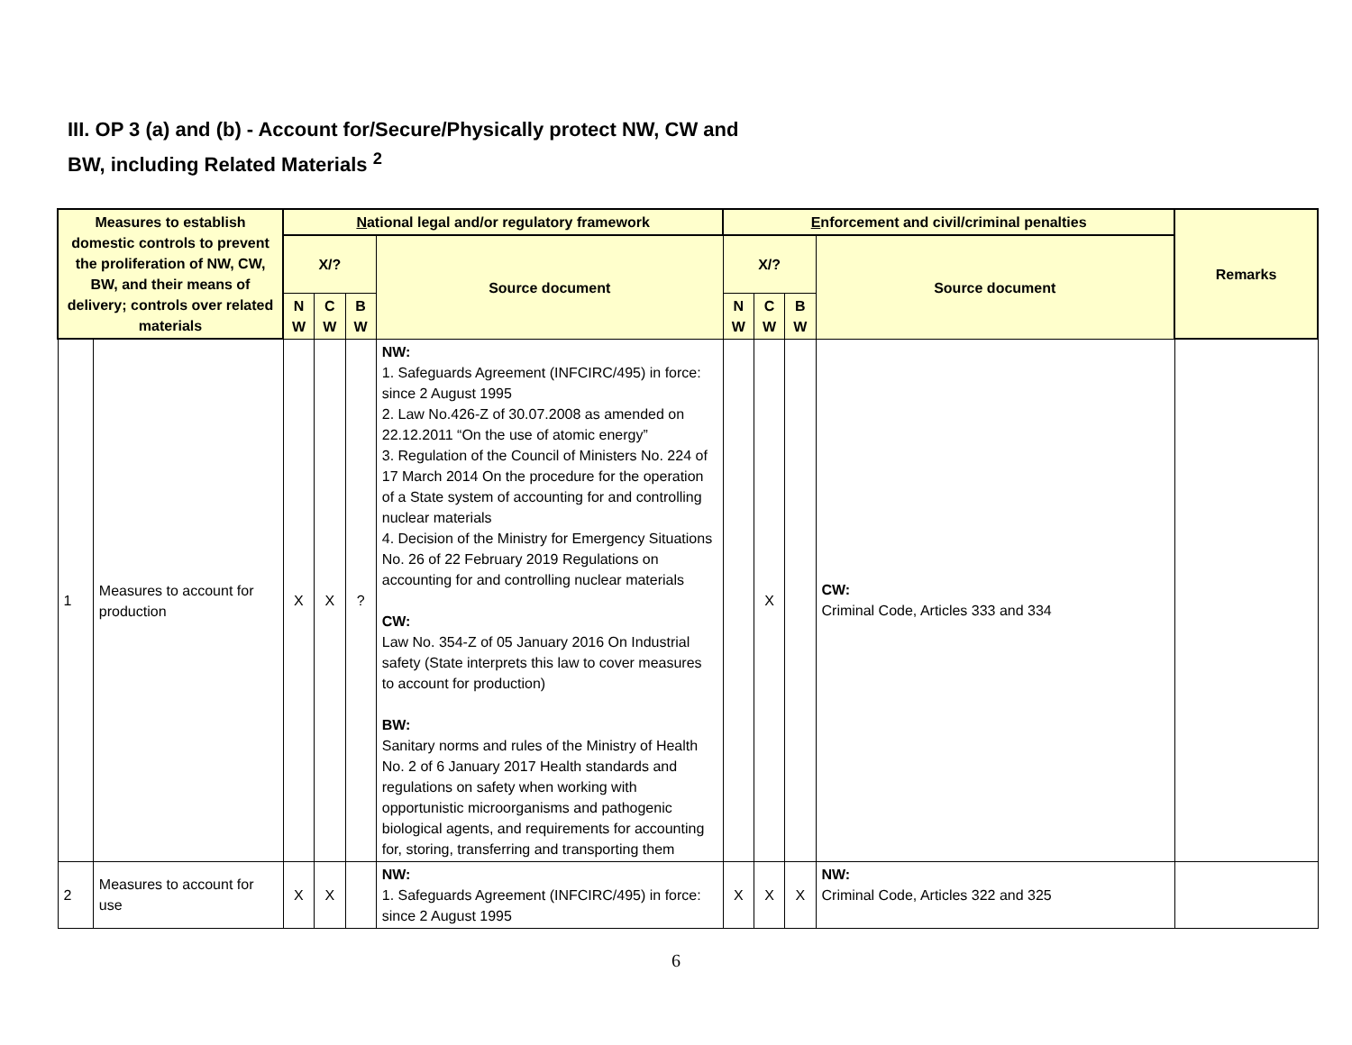III. OP 3 (a) and (b) - Account for/Secure/Physically protect NW, CW and BW, including Related Materials <sup>2</sup>
| Measures to establish domestic controls to prevent the proliferation of NW, CW, BW, and their means of delivery; controls over related materials | | N ational legal and/or regulatory framework | | | | E nforcement and civil/criminal penalties | | | | Remarks |
| --- | --- | --- | --- | --- | --- | --- | --- | --- | --- | --- |
| | | X/? | | | Source document | X/? | | | Source document | |
| | | N W | C W | B W | | N W | C W | B W | | |
| 1 | Measures to account for production | X | X | ? | NW: 1. Safeguards Agreement (INFCIRC/495) in force: since 2 August 1995 2. Law No.426-Z of 30.07.2008 as amended on 22.12.2011 “On the use of atomic energy” 3. Regulation of the Council of Ministers No. 224 of 17 March 2014 On the procedure for the operation of a State system of accounting for and controlling nuclear materials 4. Decision of the Ministry for Emergency Situations No. 26 of 22 February 2019 Regulations on accounting for and controlling nuclear materials CW: Law No. 354-Z of 05 January 2016 On Industrial safety (State interprets this law to cover measures to account for production) BW: Sanitary norms and rules of the Ministry of Health No. 2 of 6 January 2017 Health standards and regulations on safety when working with opportunistic microorganisms and pathogenic biological agents, and requirements for accounting for, storing, transferring and transporting them | | X | | CW: Criminal Code, Articles 333 and 334 | |
| 2 | Measures to account for use | X | X | | NW: 1. Safeguards Agreement (INFCIRC/495) in force: since 2 August 1995 | X | X | X | NW: Criminal Code, Articles 322 and 325 | |
6